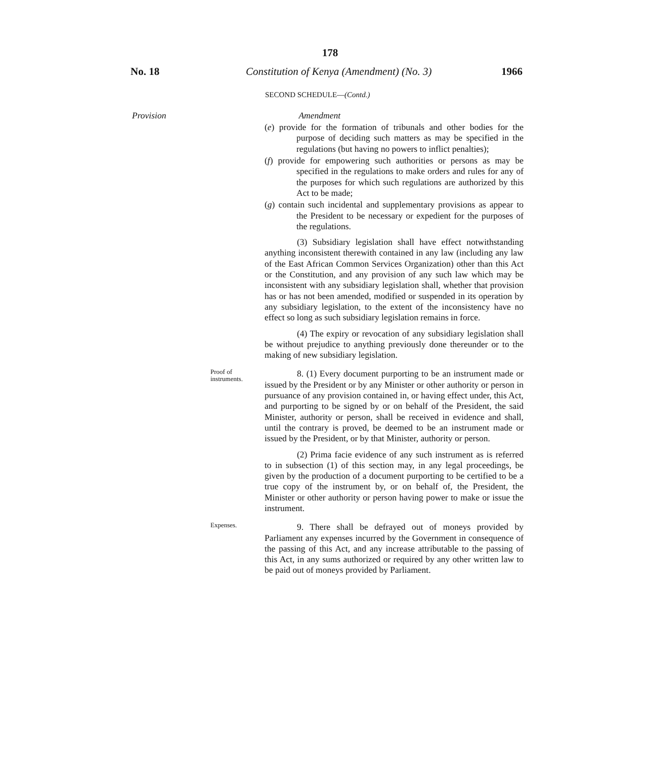178
No. 18 Constitution of Kenya (Amendment) (No. 3) 1966
SECOND SCHEDULE—(Contd.)
Provision Amendment
(e) provide for the formation of tribunals and other bodies for the purpose of deciding such matters as may be specified in the regulations (but having no powers to inflict penalties);
(f) provide for empowering such authorities or persons as may be specified in the regulations to make orders and rules for any of the purposes for which such regulations are authorized by this Act to be made;
(g) contain such incidental and supplementary provisions as appear to the President to be necessary or expedient for the purposes of the regulations.
(3) Subsidiary legislation shall have effect notwithstanding anything inconsistent therewith contained in any law (including any law of the East African Common Services Organization) other than this Act or the Constitution, and any provision of any such law which may be inconsistent with any subsidiary legislation shall, whether that provision has or has not been amended, modified or suspended in its operation by any subsidiary legislation, to the extent of the inconsistency have no effect so long as such subsidiary legislation remains in force.
(4) The expiry or revocation of any subsidiary legislation shall be without prejudice to anything previously done thereunder or to the making of new subsidiary legislation.
Proof of instruments.
8. (1) Every document purporting to be an instrument made or issued by the President or by any Minister or other authority or person in pursuance of any provision contained in, or having effect under, this Act, and purporting to be signed by or on behalf of the President, the said Minister, authority or person, shall be received in evidence and shall, until the contrary is proved, be deemed to be an instrument made or issued by the President, or by that Minister, authority or person.
(2) Prima facie evidence of any such instrument as is referred to in subsection (1) of this section may, in any legal proceedings, be given by the production of a document purporting to be certified to be a true copy of the instrument by, or on behalf of, the President, the Minister or other authority or person having power to make or issue the instrument.
Expenses.
9. There shall be defrayed out of moneys provided by Parliament any expenses incurred by the Government in consequence of the passing of this Act, and any increase attributable to the passing of this Act, in any sums authorized or required by any other written law to be paid out of moneys provided by Parliament.